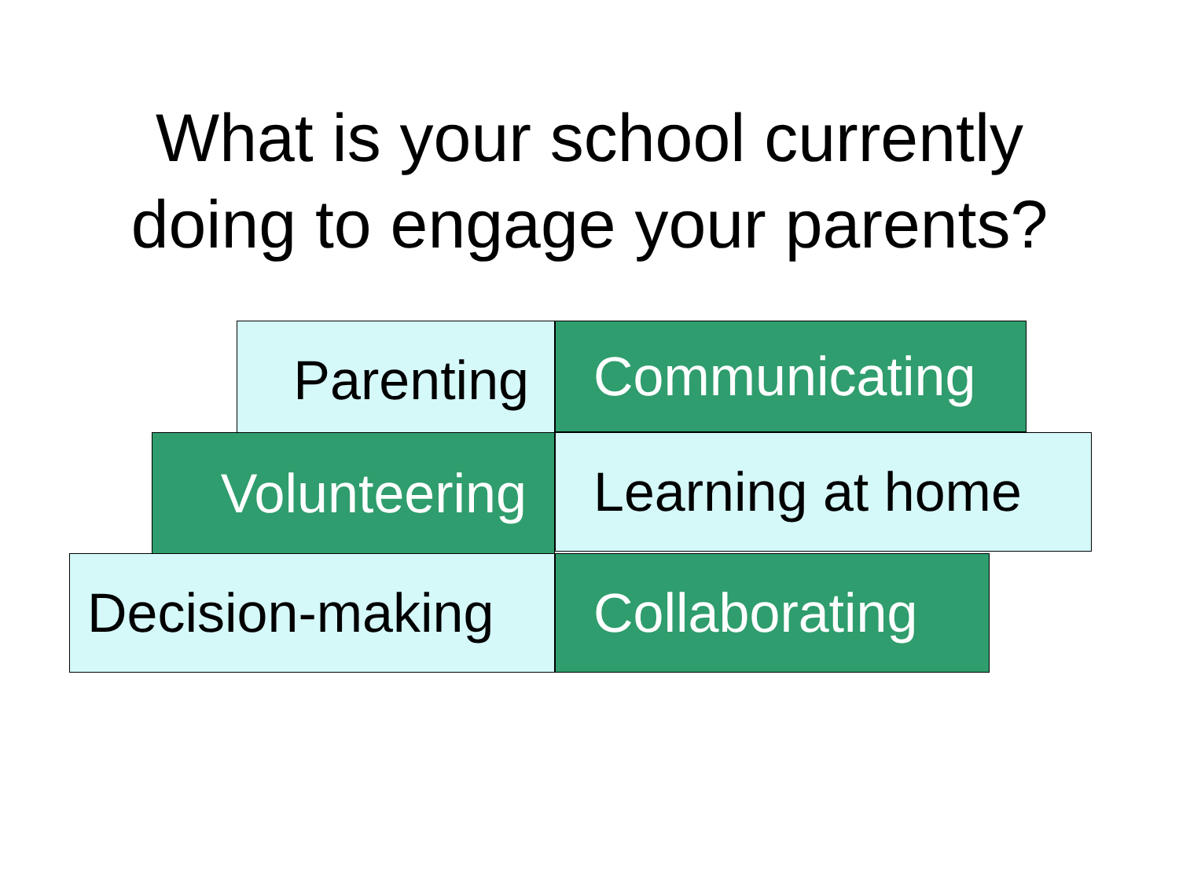What is your school currently
doing to engage your parents?
Parenting
Communicating
Volunteering
Learning at home
Decision-making
Collaborating